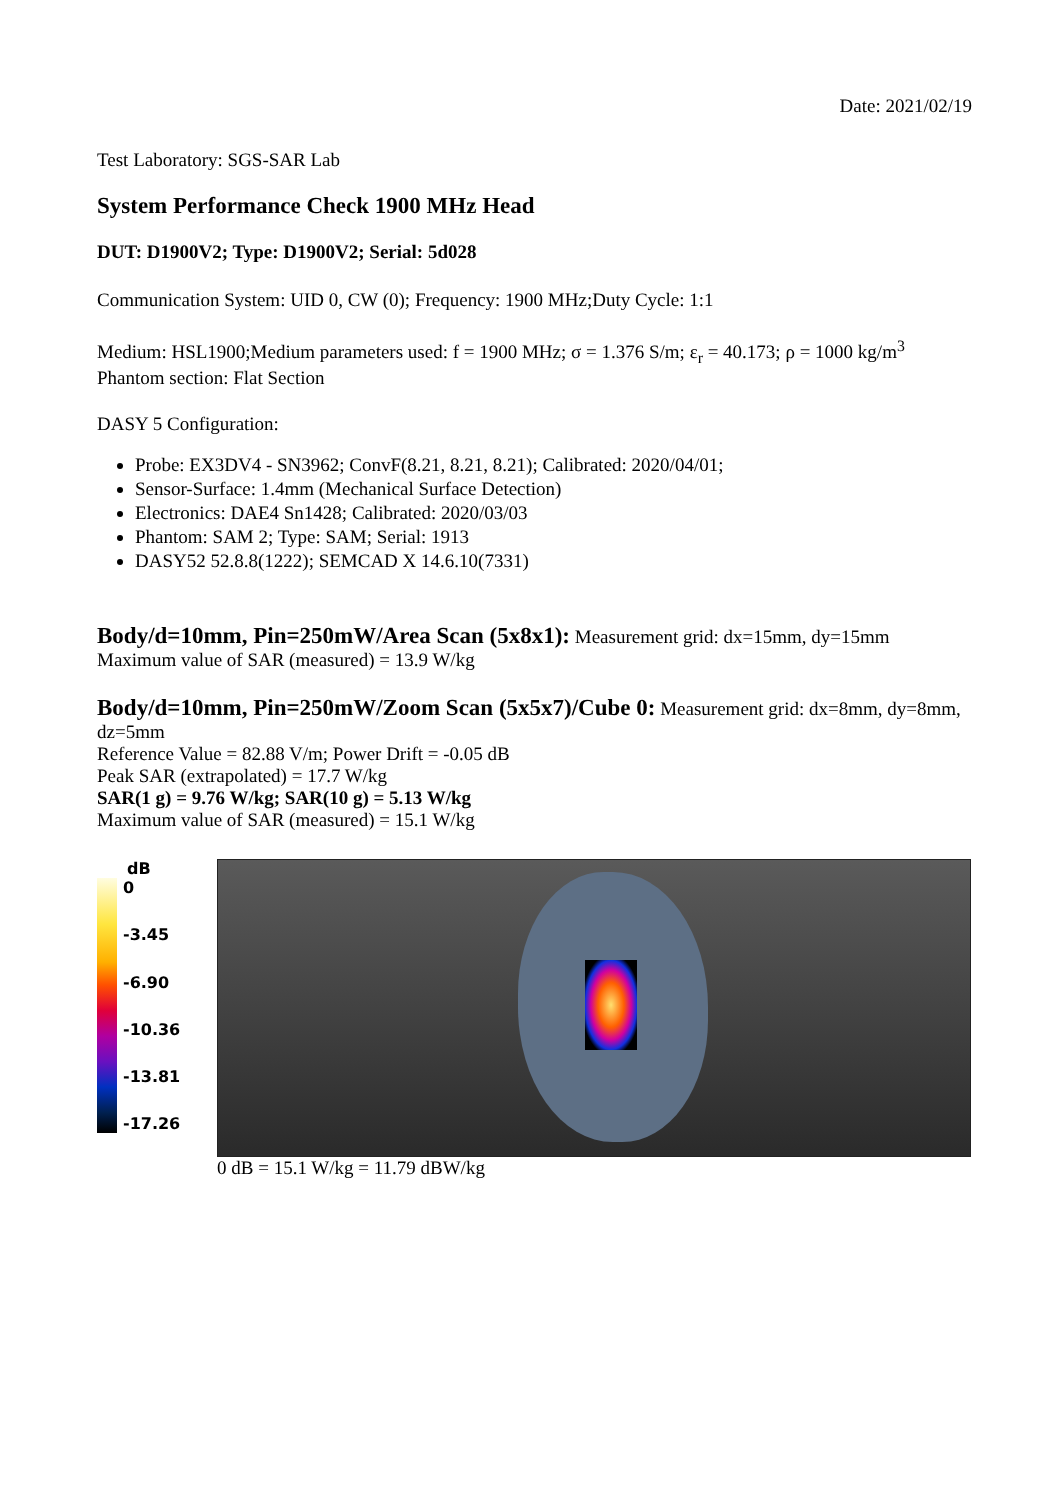Date: 2021/02/19
Test Laboratory: SGS-SAR Lab
System Performance Check 1900 MHz Head
DUT: D1900V2; Type: D1900V2; Serial: 5d028
Communication System: UID 0, CW (0); Frequency: 1900 MHz;Duty Cycle: 1:1
Medium: HSL1900;Medium parameters used: f = 1900 MHz; σ = 1.376 S/m; ε<sub>r</sub> = 40.173; ρ = 1000 kg/m<sup>3</sup>
Phantom section: Flat Section
DASY 5 Configuration:
Probe: EX3DV4 - SN3962; ConvF(8.21, 8.21, 8.21); Calibrated: 2020/04/01;
Sensor-Surface: 1.4mm (Mechanical Surface Detection)
Electronics: DAE4 Sn1428; Calibrated: 2020/03/03
Phantom: SAM 2; Type: SAM; Serial: 1913
DASY52 52.8.8(1222); SEMCAD X 14.6.10(7331)
Body/d=10mm, Pin=250mW/Area Scan (5x8x1): Measurement grid: dx=15mm, dy=15mm
Maximum value of SAR (measured) = 13.9 W/kg
Body/d=10mm, Pin=250mW/Zoom Scan (5x5x7)/Cube 0: Measurement grid: dx=8mm, dy=8mm, dz=5mm
Reference Value = 82.88 V/m; Power Drift = -0.05 dB
Peak SAR (extrapolated) = 17.7 W/kg
SAR(1 g) = 9.76 W/kg; SAR(10 g) = 5.13 W/kg
Maximum value of SAR (measured) = 15.1 W/kg
dB
0
-3.45
-6.90
-10.36
-13.81
-17.26
0 dB = 15.1 W/kg = 11.79 dBW/kg